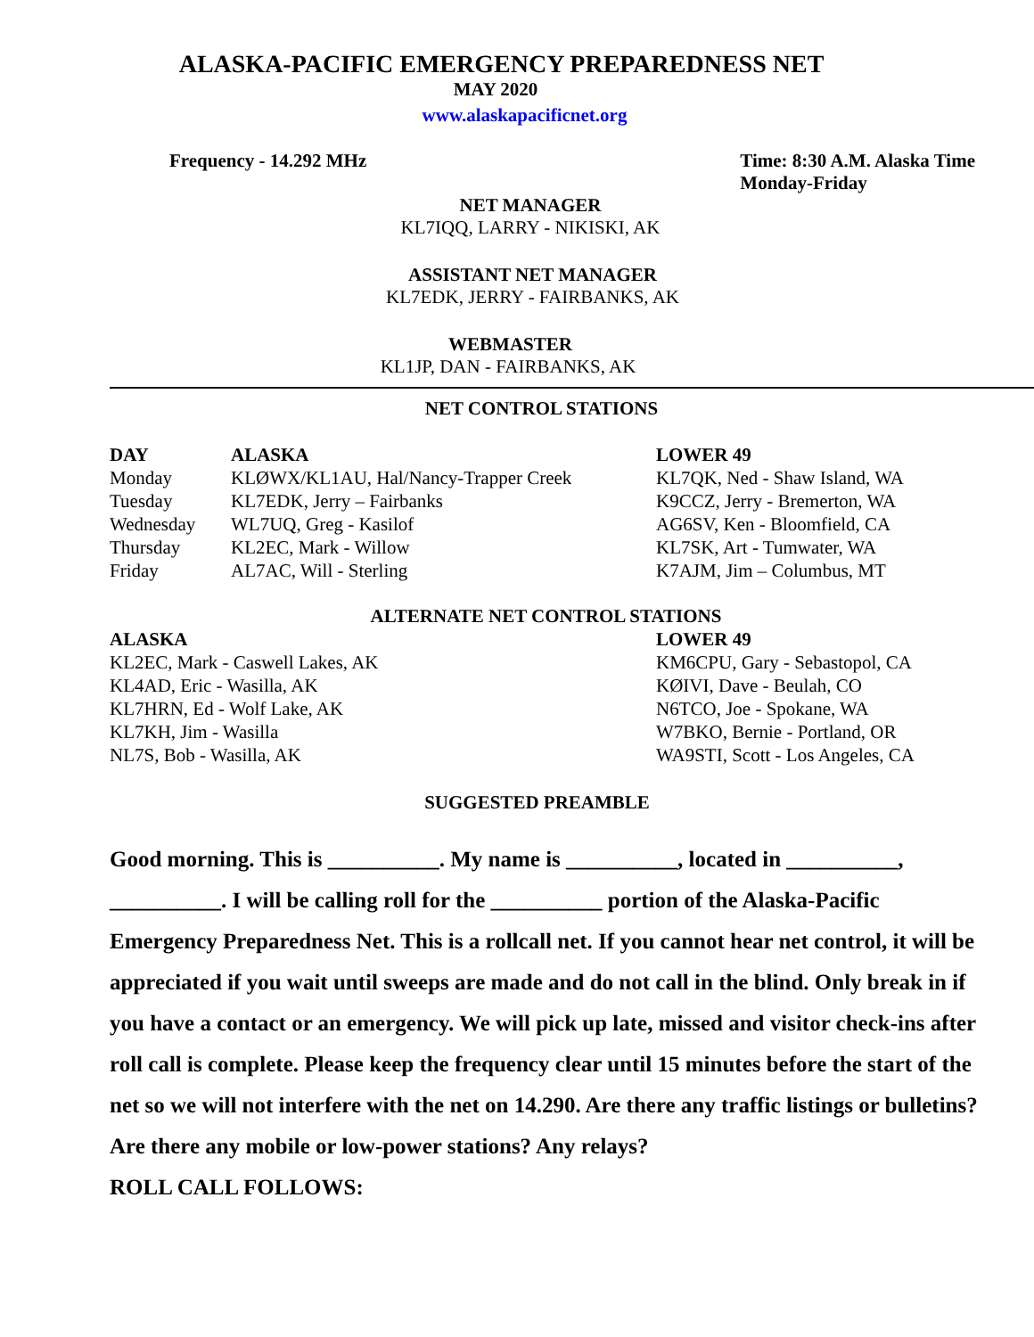ALASKA-PACIFIC EMERGENCY PREPAREDNESS NET
MAY 2020
www.alaskapacificnet.org
Frequency - 14.292 MHz Time: 8:30 A.M. Alaska Time
Monday-Friday
NET MANAGER
KL7IQQ, LARRY - NIKISKI, AK
ASSISTANT NET MANAGER
KL7EDK, JERRY - FAIRBANKS, AK
WEBMASTER
KL1JP, DAN - FAIRBANKS, AK
NET CONTROL STATIONS
| DAY | ALASKA | LOWER 49 |
| --- | --- | --- |
| Monday | KLØWX/KL1AU, Hal/Nancy-Trapper Creek | KL7QK, Ned - Shaw Island, WA |
| Tuesday | KL7EDK, Jerry – Fairbanks | K9CCZ, Jerry - Bremerton, WA |
| Wednesday | WL7UQ, Greg - Kasilof | AG6SV, Ken - Bloomfield, CA |
| Thursday | KL2EC, Mark - Willow | KL7SK, Art - Tumwater, WA |
| Friday | AL7AC, Will - Sterling | K7AJM, Jim – Columbus, MT |
ALTERNATE NET CONTROL STATIONS
| ALASKA | LOWER 49 |
| --- | --- |
| KL2EC, Mark - Caswell Lakes, AK | KM6CPU, Gary - Sebastopol, CA |
| KL4AD, Eric - Wasilla, AK | KØIVI, Dave - Beulah, CO |
| KL7HRN, Ed - Wolf Lake, AK | N6TCO, Joe - Spokane, WA |
| KL7KH, Jim - Wasilla | W7BKO, Bernie - Portland, OR |
| NL7S, Bob - Wasilla, AK | WA9STI, Scott - Los Angeles, CA |
SUGGESTED PREAMBLE
Good morning. This is __________. My name is __________, located in __________, __________. I will be calling roll for the __________ portion of the Alaska-Pacific Emergency Preparedness Net. This is a rollcall net. If you cannot hear net control, it will be appreciated if you wait until sweeps are made and do not call in the blind. Only break in if you have a contact or an emergency. We will pick up late, missed and visitor check-ins after roll call is complete. Please keep the frequency clear until 15 minutes before the start of the net so we will not interfere with the net on 14.290. Are there any traffic listings or bulletins? Are there any mobile or low-power stations? Any relays?
ROLL CALL FOLLOWS: